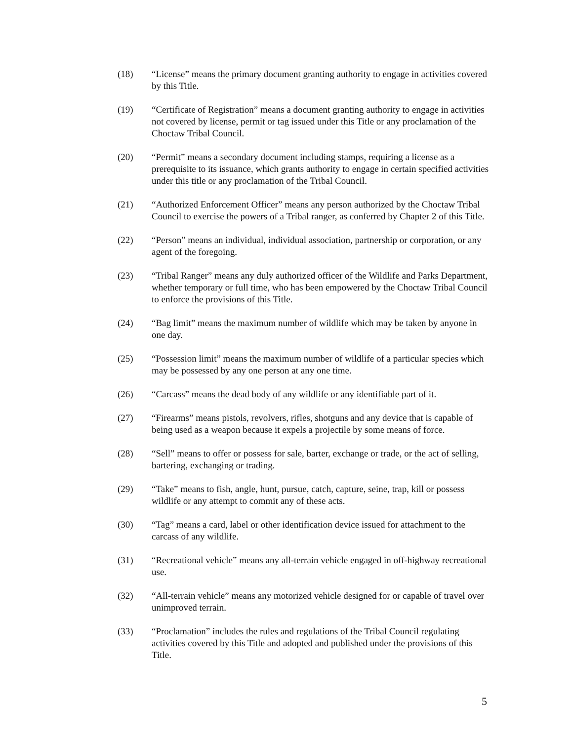(18) “License” means the primary document granting authority to engage in activities covered by this Title.
(19) “Certificate of Registration” means a document granting authority to engage in activities not covered by license, permit or tag issued under this Title or any proclamation of the Choctaw Tribal Council.
(20) “Permit” means a secondary document including stamps, requiring a license as a prerequisite to its issuance, which grants authority to engage in certain specified activities under this title or any proclamation of the Tribal Council.
(21) “Authorized Enforcement Officer” means any person authorized by the Choctaw Tribal Council to exercise the powers of a Tribal ranger, as conferred by Chapter 2 of this Title.
(22) “Person” means an individual, individual association, partnership or corporation, or any agent of the foregoing.
(23) “Tribal Ranger” means any duly authorized officer of the Wildlife and Parks Department, whether temporary or full time, who has been empowered by the Choctaw Tribal Council to enforce the provisions of this Title.
(24) “Bag limit” means the maximum number of wildlife which may be taken by anyone in one day.
(25) “Possession limit” means the maximum number of wildlife of a particular species which may be possessed by any one person at any one time.
(26) “Carcass” means the dead body of any wildlife or any identifiable part of it.
(27) “Firearms” means pistols, revolvers, rifles, shotguns and any device that is capable of being used as a weapon because it expels a projectile by some means of force.
(28) “Sell” means to offer or possess for sale, barter, exchange or trade, or the act of selling, bartering, exchanging or trading.
(29) “Take” means to fish, angle, hunt, pursue, catch, capture, seine, trap, kill or possess wildlife or any attempt to commit any of these acts.
(30) “Tag” means a card, label or other identification device issued for attachment to the carcass of any wildlife.
(31) “Recreational vehicle” means any all-terrain vehicle engaged in off-highway recreational use.
(32) “All-terrain vehicle” means any motorized vehicle designed for or capable of travel over unimproved terrain.
(33) “Proclamation” includes the rules and regulations of the Tribal Council regulating activities covered by this Title and adopted and published under the provisions of this Title.
5